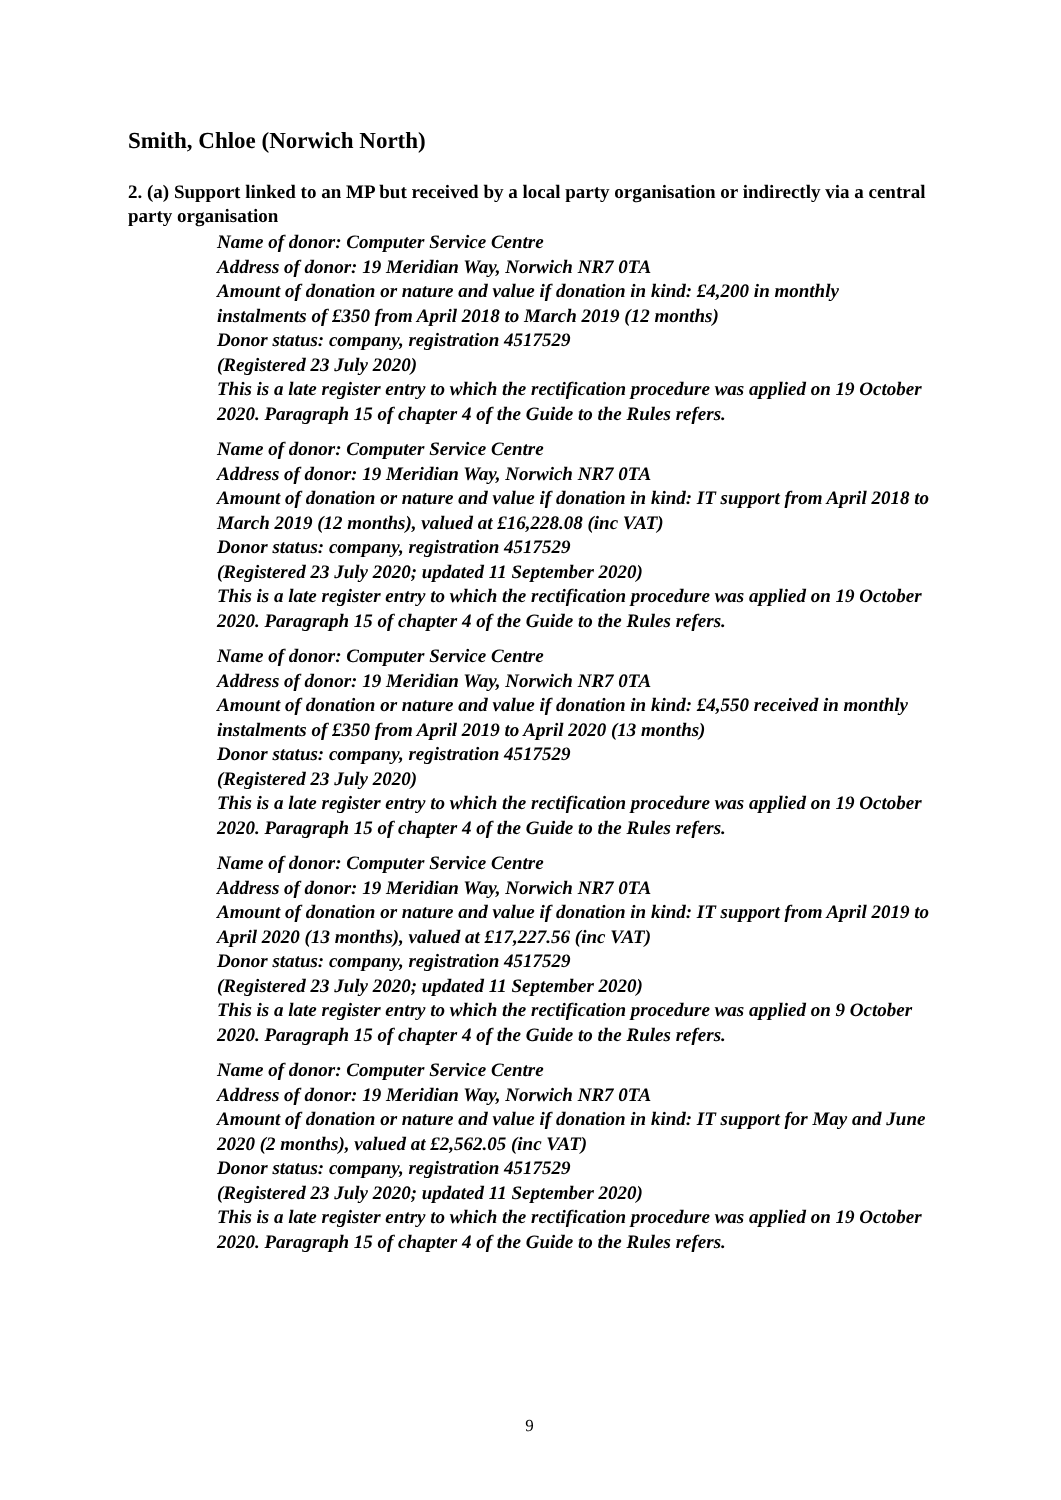Smith, Chloe (Norwich North)
2. (a) Support linked to an MP but received by a local party organisation or indirectly via a central party organisation
Name of donor: Computer Service Centre
Address of donor: 19 Meridian Way, Norwich NR7 0TA
Amount of donation or nature and value if donation in kind: £4,200 in monthly instalments of £350 from April 2018 to March 2019 (12 months)
Donor status: company, registration 4517529
(Registered 23 July 2020)
This is a late register entry to which the rectification procedure was applied on 19 October 2020. Paragraph 15 of chapter 4 of the Guide to the Rules refers.
Name of donor: Computer Service Centre
Address of donor: 19 Meridian Way, Norwich NR7 0TA
Amount of donation or nature and value if donation in kind: IT support from April 2018 to March 2019 (12 months), valued at £16,228.08 (inc VAT)
Donor status: company, registration 4517529
(Registered 23 July 2020; updated 11 September 2020)
This is a late register entry to which the rectification procedure was applied on 19 October 2020. Paragraph 15 of chapter 4 of the Guide to the Rules refers.
Name of donor: Computer Service Centre
Address of donor: 19 Meridian Way, Norwich NR7 0TA
Amount of donation or nature and value if donation in kind: £4,550 received in monthly instalments of £350 from April 2019 to April 2020 (13 months)
Donor status: company, registration 4517529
(Registered 23 July 2020)
This is a late register entry to which the rectification procedure was applied on 19 October 2020. Paragraph 15 of chapter 4 of the Guide to the Rules refers.
Name of donor: Computer Service Centre
Address of donor: 19 Meridian Way, Norwich NR7 0TA
Amount of donation or nature and value if donation in kind: IT support from April 2019 to April 2020 (13 months), valued at £17,227.56 (inc VAT)
Donor status: company, registration 4517529
(Registered 23 July 2020; updated 11 September 2020)
This is a late register entry to which the rectification procedure was applied on 9 October 2020. Paragraph 15 of chapter 4 of the Guide to the Rules refers.
Name of donor: Computer Service Centre
Address of donor: 19 Meridian Way, Norwich NR7 0TA
Amount of donation or nature and value if donation in kind: IT support for May and June 2020 (2 months), valued at £2,562.05 (inc VAT)
Donor status: company, registration 4517529
(Registered 23 July 2020; updated 11 September 2020)
This is a late register entry to which the rectification procedure was applied on 19 October 2020. Paragraph 15 of chapter 4 of the Guide to the Rules refers.
9